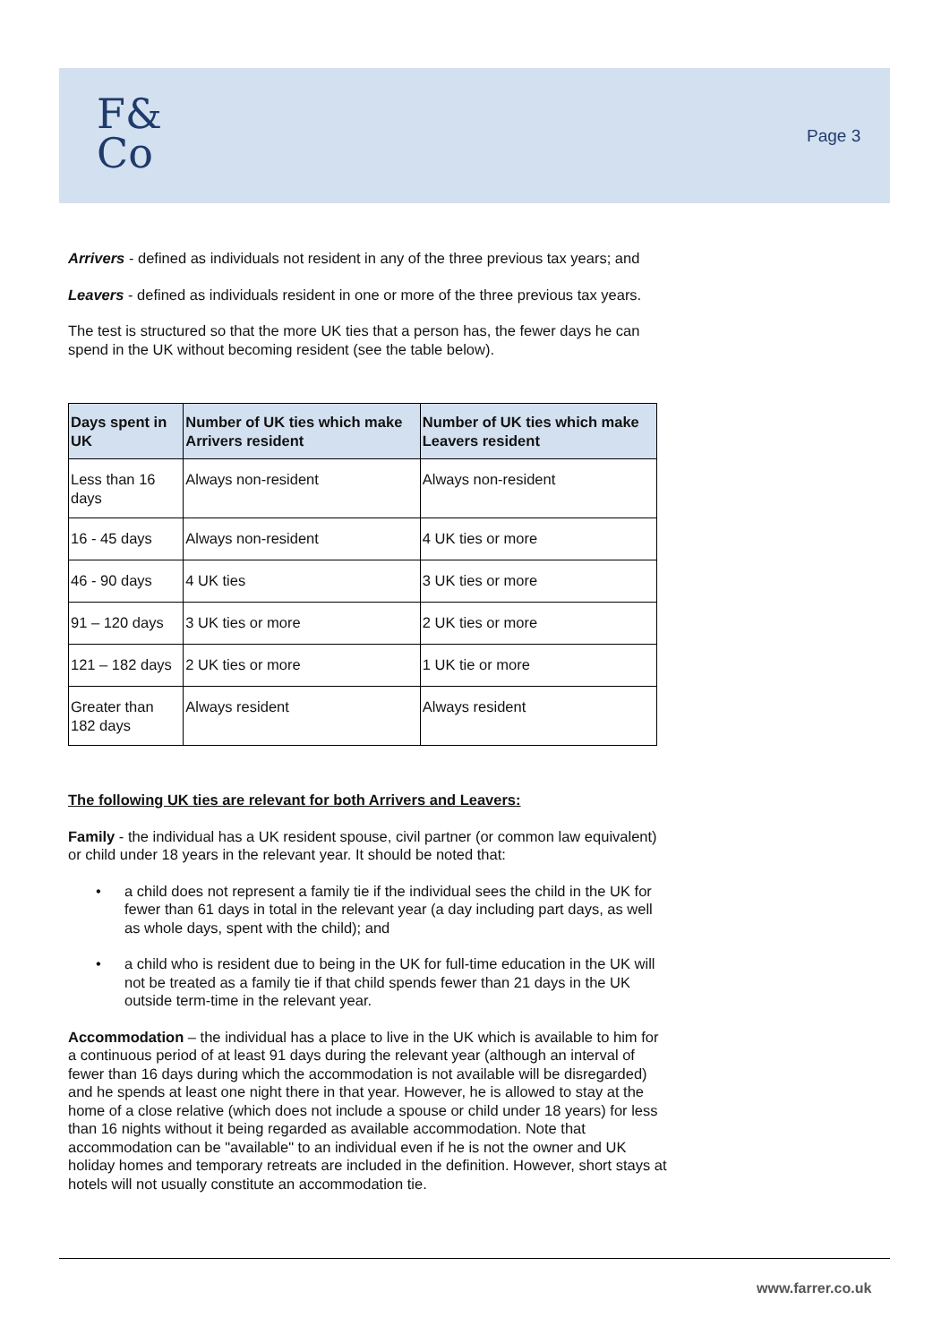F&
Co
Page 3
Arrivers - defined as individuals not resident in any of the three previous tax years; and
Leavers - defined as individuals resident in one or more of the three previous tax years.
The test is structured so that the more UK ties that a person has, the fewer days he can spend in the UK without becoming resident (see the table below).
| Days spent in UK | Number of UK ties which make Arrivers resident | Number of UK ties which make Leavers resident |
| --- | --- | --- |
| Less than 16 days | Always non-resident | Always non-resident |
| 16 - 45 days | Always non-resident | 4 UK ties or more |
| 46 - 90 days | 4 UK ties | 3 UK ties or more |
| 91 – 120 days | 3 UK ties or more | 2 UK ties or more |
| 121 – 182 days | 2 UK ties or more | 1 UK tie or more |
| Greater than 182 days | Always resident | Always resident |
The following UK ties are relevant for both Arrivers and Leavers:
Family - the individual has a UK resident spouse, civil partner (or common law equivalent) or child under 18 years in the relevant year. It should be noted that:
• a child does not represent a family tie if the individual sees the child in the UK for fewer than 61 days in total in the relevant year (a day including part days, as well as whole days, spent with the child); and
• a child who is resident due to being in the UK for full-time education in the UK will not be treated as a family tie if that child spends fewer than 21 days in the UK outside term-time in the relevant year.
Accommodation – the individual has a place to live in the UK which is available to him for a continuous period of at least 91 days during the relevant year (although an interval of fewer than 16 days during which the accommodation is not available will be disregarded) and he spends at least one night there in that year. However, he is allowed to stay at the home of a close relative (which does not include a spouse or child under 18 years) for less than 16 nights without it being regarded as available accommodation. Note that accommodation can be "available" to an individual even if he is not the owner and UK holiday homes and temporary retreats are included in the definition. However, short stays at hotels will not usually constitute an accommodation tie.
www.farrer.co.uk